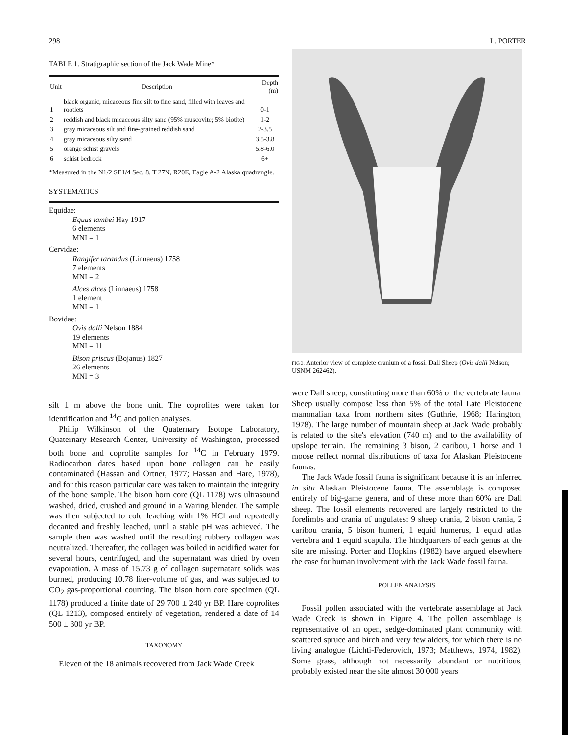298 L. PORTER
TABLE 1. Stratigraphic section of the Jack Wade Mine*
| Unit | Description | Depth (m) |
| --- | --- | --- |
| 1 | black organic, micaceous fine silt to fine sand, filled with leaves and rootlets | 0-1 |
| 2 | reddish and black micaceous silty sand (95% muscovite; 5% biotite) | 1-2 |
| 3 | gray micaceous silt and fine-grained reddish sand | 2-3.5 |
| 4 | gray micaceous silty sand | 3.5-3.8 |
| 5 | orange schist gravels | 5.8-6.0 |
| 6 | schist bedrock | 6+ |
*Measured in the N1/2 SE1/4 Sec. 8, T 27N, R20E, Eagle A-2 Alaska quadrangle.
SYSTEMATICS
Equidae:
Equus lambei Hay 1917
6 elements
MNI = 1
Cervidae:
Rangifer tarandus (Linnaeus) 1758
7 elements
MNI = 2
Alces alces (Linnaeus) 1758
1 element
MNI = 1
Bovidae:
Ovis dalli Nelson 1884
19 elements
MNI = 11
Bison priscus (Bojanus) 1827
26 elements
MNI = 3
silt 1 m above the bone unit. The coprolites were taken for identification and <sup>14</sup>C and pollen analyses.
Philip Wilkinson of the Quaternary Isotope Laboratory, Quaternary Research Center, University of Washington, processed both bone and coprolite samples for <sup>14</sup>C in February 1979. Radiocarbon dates based upon bone collagen can be easily contaminated (Hassan and Ortner, 1977; Hassan and Hare, 1978), and for this reason particular care was taken to maintain the integrity of the bone sample. The bison horn core (QL 1178) was ultrasound washed, dried, crushed and ground in a Waring blender. The sample was then subjected to cold leaching with 1% HCl and repeatedly decanted and freshly leached, until a stable pH was achieved. The sample then was washed until the resulting rubbery collagen was neutralized. Thereafter, the collagen was boiled in acidified water for several hours, centrifuged, and the supernatant was dried by oven evaporation. A mass of 15.73 g of collagen supernatant solids was burned, producing 10.78 liter-volume of gas, and was subjected to CO<sub>2</sub> gas-proportional counting. The bison horn core specimen (QL 1178) produced a finite date of 29 700 ± 240 yr BP. Hare coprolites (QL 1213), composed entirely of vegetation, rendered a date of 14 500 ± 300 yr BP.
TAXONOMY
Eleven of the 18 animals recovered from Jack Wade Creek
FIG 3. Anterior view of complete cranium of a fossil Dall Sheep (Ovis dalli Nelson; USNM 262462).
were Dall sheep, constituting more than 60% of the vertebrate fauna. Sheep usually compose less than 5% of the total Late Pleistocene mammalian taxa from northern sites (Guthrie, 1968; Harington, 1978). The large number of mountain sheep at Jack Wade probably is related to the site's elevation (740 m) and to the availability of upslope terrain. The remaining 3 bison, 2 caribou, 1 horse and 1 moose reflect normal distributions of taxa for Alaskan Pleistocene faunas.
The Jack Wade fossil fauna is significant because it is an inferred in situ Alaskan Pleistocene fauna. The assemblage is composed entirely of big-game genera, and of these more than 60% are Dall sheep. The fossil elements recovered are largely restricted to the forelimbs and crania of ungulates: 9 sheep crania, 2 bison crania, 2 caribou crania, 5 bison humeri, 1 equid humerus, 1 equid atlas vertebra and 1 equid scapula. The hindquarters of each genus at the site are missing. Porter and Hopkins (1982) have argued elsewhere the case for human involvement with the Jack Wade fossil fauna.
POLLEN ANALYSIS
Fossil pollen associated with the vertebrate assemblage at Jack Wade Creek is shown in Figure 4. The pollen assemblage is representative of an open, sedge-dominated plant community with scattered spruce and birch and very few alders, for which there is no living analogue (Lichti-Federovich, 1973; Matthews, 1974, 1982). Some grass, although not necessarily abundant or nutritious, probably existed near the site almost 30 000 years